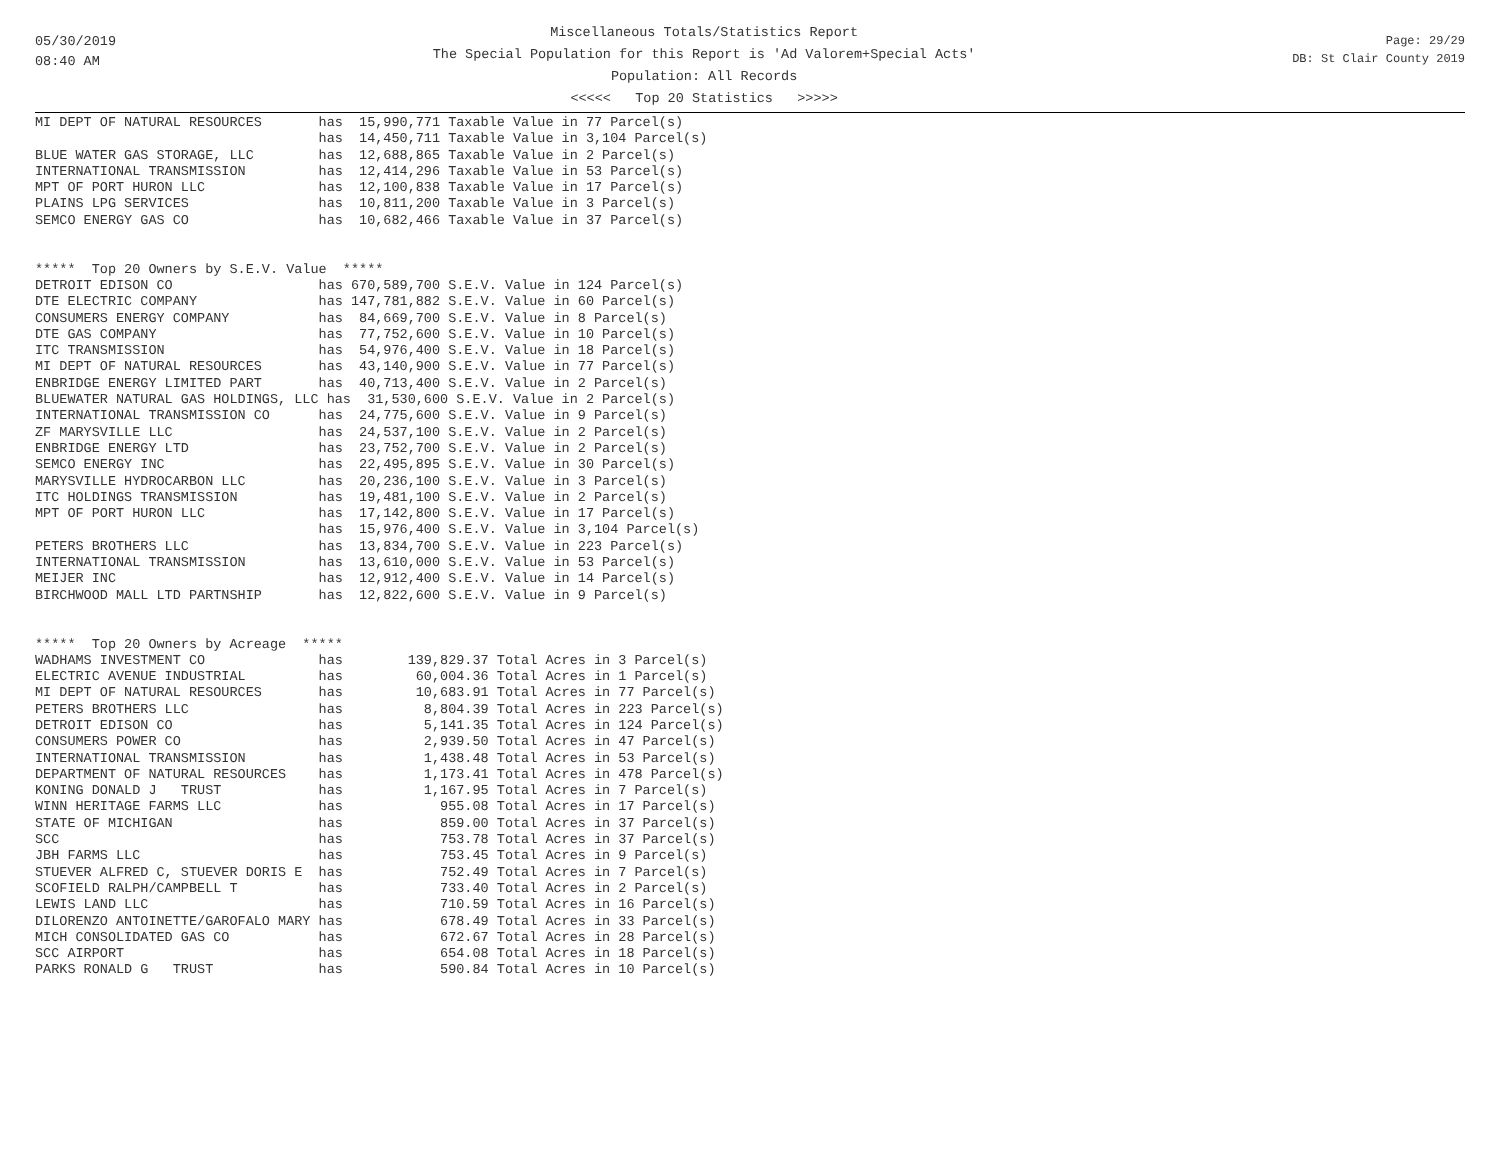05/30/2019
08:40 AM
Miscellaneous Totals/Statistics Report
The Special Population for this Report is 'Ad Valorem+Special Acts'
Population: All Records
<<<<< Top 20 Statistics >>>>>
Page: 29/29
DB: St Clair County 2019
MI DEPT OF NATURAL RESOURCES       has  15,990,771 Taxable Value in 77 Parcel(s)
                                   has  14,450,711 Taxable Value in 3,104 Parcel(s)
BLUE WATER GAS STORAGE, LLC        has  12,688,865 Taxable Value in 2 Parcel(s)
INTERNATIONAL TRANSMISSION         has  12,414,296 Taxable Value in 53 Parcel(s)
MPT OF PORT HURON LLC              has  12,100,838 Taxable Value in 17 Parcel(s)
PLAINS LPG SERVICES                has  10,811,200 Taxable Value in 3 Parcel(s)
SEMCO ENERGY GAS CO                has  10,682,466 Taxable Value in 37 Parcel(s)


*****  Top 20 Owners by S.E.V. Value  *****
DETROIT EDISON CO                  has 670,589,700 S.E.V. Value in 124 Parcel(s)
DTE ELECTRIC COMPANY               has 147,781,882 S.E.V. Value in 60 Parcel(s)
CONSUMERS ENERGY COMPANY           has  84,669,700 S.E.V. Value in 8 Parcel(s)
DTE GAS COMPANY                    has  77,752,600 S.E.V. Value in 10 Parcel(s)
ITC TRANSMISSION                   has  54,976,400 S.E.V. Value in 18 Parcel(s)
MI DEPT OF NATURAL RESOURCES       has  43,140,900 S.E.V. Value in 77 Parcel(s)
ENBRIDGE ENERGY LIMITED PART       has  40,713,400 S.E.V. Value in 2 Parcel(s)
BLUEWATER NATURAL GAS HOLDINGS, LLC has  31,530,600 S.E.V. Value in 2 Parcel(s)
INTERNATIONAL TRANSMISSION CO      has  24,775,600 S.E.V. Value in 9 Parcel(s)
ZF MARYSVILLE LLC                  has  24,537,100 S.E.V. Value in 2 Parcel(s)
ENBRIDGE ENERGY LTD                has  23,752,700 S.E.V. Value in 2 Parcel(s)
SEMCO ENERGY INC                   has  22,495,895 S.E.V. Value in 30 Parcel(s)
MARYSVILLE HYDROCARBON LLC         has  20,236,100 S.E.V. Value in 3 Parcel(s)
ITC HOLDINGS TRANSMISSION          has  19,481,100 S.E.V. Value in 2 Parcel(s)
MPT OF PORT HURON LLC              has  17,142,800 S.E.V. Value in 17 Parcel(s)
                                   has  15,976,400 S.E.V. Value in 3,104 Parcel(s)
PETERS BROTHERS LLC                has  13,834,700 S.E.V. Value in 223 Parcel(s)
INTERNATIONAL TRANSMISSION         has  13,610,000 S.E.V. Value in 53 Parcel(s)
MEIJER INC                         has  12,912,400 S.E.V. Value in 14 Parcel(s)
BIRCHWOOD MALL LTD PARTNSHIP       has  12,822,600 S.E.V. Value in 9 Parcel(s)


*****  Top 20 Owners by Acreage  *****
WADHAMS INVESTMENT CO              has        139,829.37 Total Acres in 3 Parcel(s)
ELECTRIC AVENUE INDUSTRIAL         has         60,004.36 Total Acres in 1 Parcel(s)
MI DEPT OF NATURAL RESOURCES       has         10,683.91 Total Acres in 77 Parcel(s)
PETERS BROTHERS LLC                has          8,804.39 Total Acres in 223 Parcel(s)
DETROIT EDISON CO                  has          5,141.35 Total Acres in 124 Parcel(s)
CONSUMERS POWER CO                 has          2,939.50 Total Acres in 47 Parcel(s)
INTERNATIONAL TRANSMISSION         has          1,438.48 Total Acres in 53 Parcel(s)
DEPARTMENT OF NATURAL RESOURCES    has          1,173.41 Total Acres in 478 Parcel(s)
KONING DONALD J   TRUST            has          1,167.95 Total Acres in 7 Parcel(s)
WINN HERITAGE FARMS LLC            has            955.08 Total Acres in 17 Parcel(s)
STATE OF MICHIGAN                  has            859.00 Total Acres in 37 Parcel(s)
SCC                                has            753.78 Total Acres in 37 Parcel(s)
JBH FARMS LLC                      has            753.45 Total Acres in 9 Parcel(s)
STUEVER ALFRED C, STUEVER DORIS E  has            752.49 Total Acres in 7 Parcel(s)
SCOFIELD RALPH/CAMPBELL T          has            733.40 Total Acres in 2 Parcel(s)
LEWIS LAND LLC                     has            710.59 Total Acres in 16 Parcel(s)
DILORENZO ANTOINETTE/GAROFALO MARY has            678.49 Total Acres in 33 Parcel(s)
MICH CONSOLIDATED GAS CO           has            672.67 Total Acres in 28 Parcel(s)
SCC AIRPORT                        has            654.08 Total Acres in 18 Parcel(s)
PARKS RONALD G   TRUST             has            590.84 Total Acres in 10 Parcel(s)